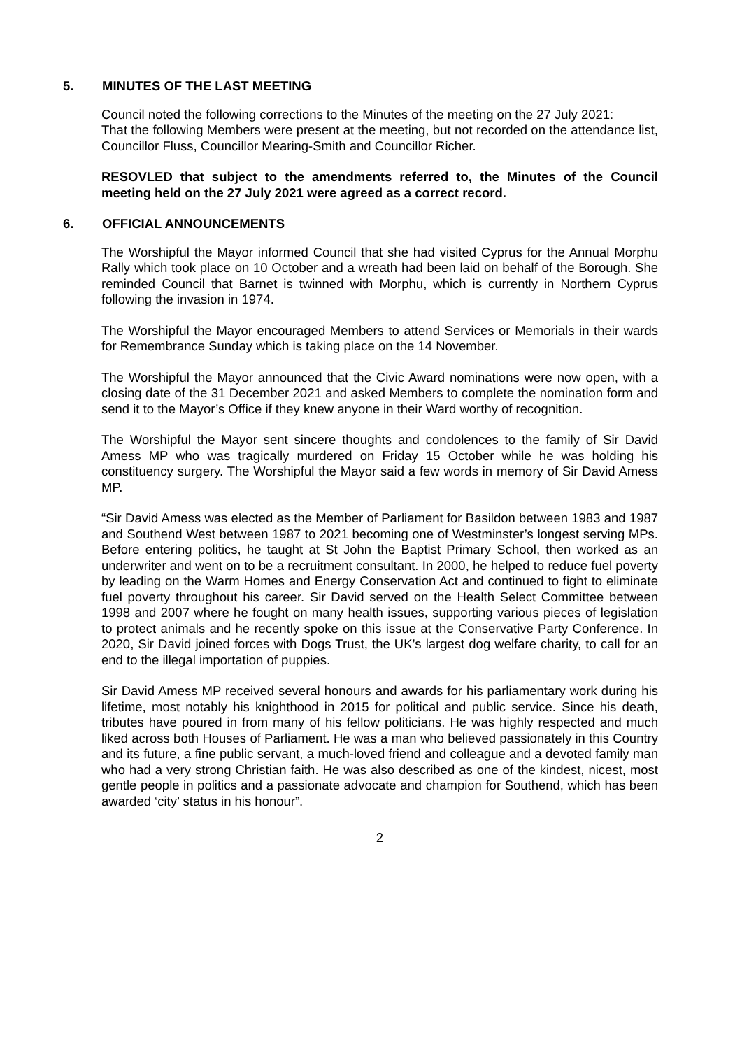5. MINUTES OF THE LAST MEETING
Council noted the following corrections to the Minutes of the meeting on the 27 July 2021:
That the following Members were present at the meeting, but not recorded on the attendance list, Councillor Fluss, Councillor Mearing-Smith and Councillor Richer.
RESOVLED that subject to the amendments referred to, the Minutes of the Council meeting held on the 27 July 2021 were agreed as a correct record.
6. OFFICIAL ANNOUNCEMENTS
The Worshipful the Mayor informed Council that she had visited Cyprus for the Annual Morphu Rally which took place on 10 October and a wreath had been laid on behalf of the Borough. She reminded Council that Barnet is twinned with Morphu, which is currently in Northern Cyprus following the invasion in 1974.
The Worshipful the Mayor encouraged Members to attend Services or Memorials in their wards for Remembrance Sunday which is taking place on the 14 November.
The Worshipful the Mayor announced that the Civic Award nominations were now open, with a closing date of the 31 December 2021 and asked Members to complete the nomination form and send it to the Mayor’s Office if they knew anyone in their Ward worthy of recognition.
The Worshipful the Mayor sent sincere thoughts and condolences to the family of Sir David Amess MP who was tragically murdered on Friday 15 October while he was holding his constituency surgery. The Worshipful the Mayor said a few words in memory of Sir David Amess MP.
“Sir David Amess was elected as the Member of Parliament for Basildon between 1983 and 1987 and Southend West between 1987 to 2021 becoming one of Westminster’s longest serving MPs. Before entering politics, he taught at St John the Baptist Primary School, then worked as an underwriter and went on to be a recruitment consultant. In 2000, he helped to reduce fuel poverty by leading on the Warm Homes and Energy Conservation Act and continued to fight to eliminate fuel poverty throughout his career. Sir David served on the Health Select Committee between 1998 and 2007 where he fought on many health issues, supporting various pieces of legislation to protect animals and he recently spoke on this issue at the Conservative Party Conference. In 2020, Sir David joined forces with Dogs Trust, the UK’s largest dog welfare charity, to call for an end to the illegal importation of puppies.
Sir David Amess MP received several honours and awards for his parliamentary work during his lifetime, most notably his knighthood in 2015 for political and public service. Since his death, tributes have poured in from many of his fellow politicians. He was highly respected and much liked across both Houses of Parliament. He was a man who believed passionately in this Country and its future, a fine public servant, a much-loved friend and colleague and a devoted family man who had a very strong Christian faith. He was also described as one of the kindest, nicest, most gentle people in politics and a passionate advocate and champion for Southend, which has been awarded ‘city’ status in his honour”.
2